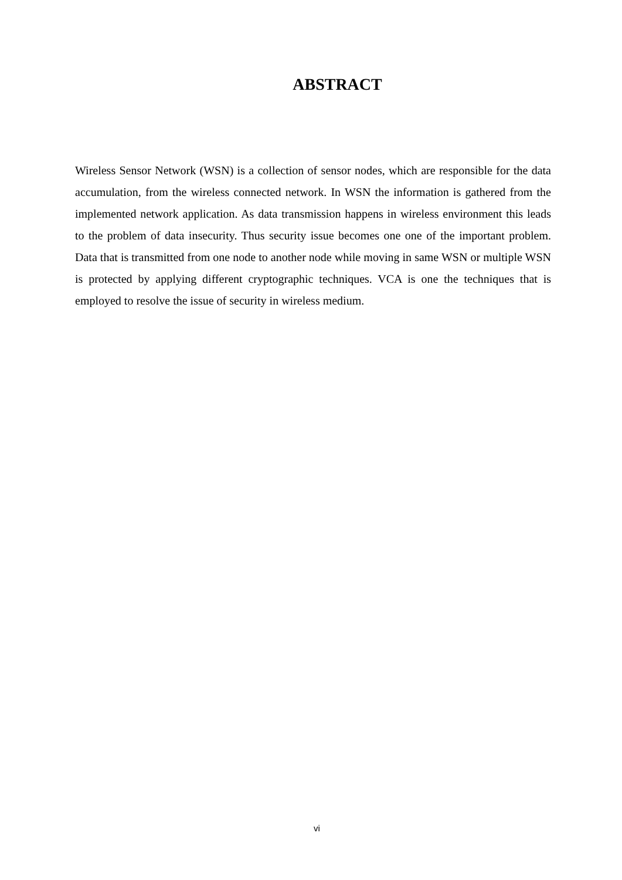ABSTRACT
Wireless Sensor Network (WSN) is a collection of sensor nodes, which are responsible for the data accumulation, from the wireless connected network. In WSN the information is gathered from the implemented network application. As data transmission happens in wireless environment this leads to the problem of data insecurity. Thus security issue becomes one one of the important problem. Data that is transmitted from one node to another node while moving in same WSN or multiple WSN is protected by applying different cryptographic techniques. VCA is one the techniques that is employed to resolve the issue of security in wireless medium.
vi